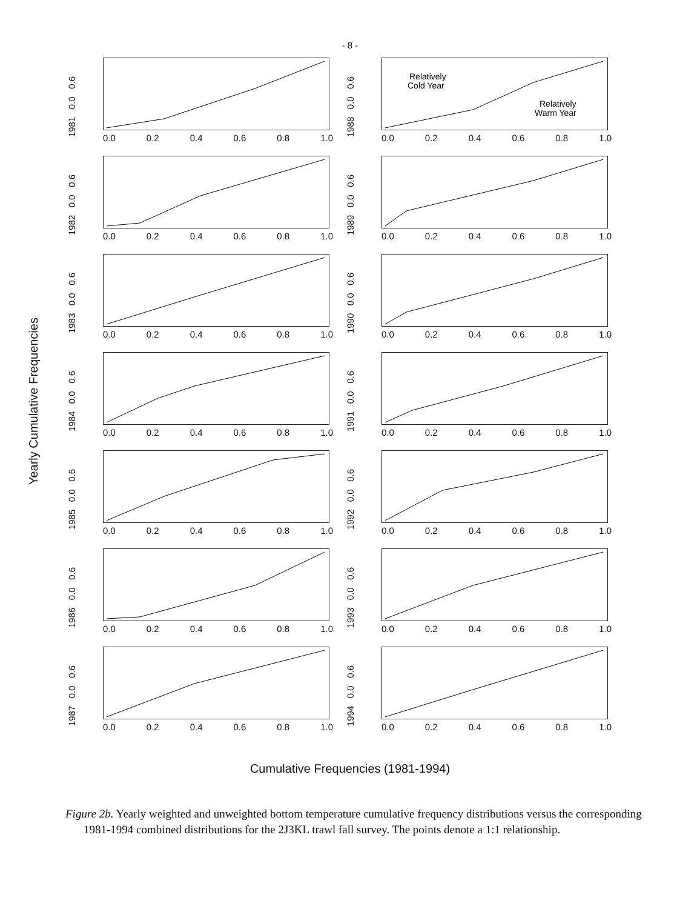- 8 -
Yearly Cumulative Frequencies
1981 0.0 0.6
0.0 0.2 0.4 0.6 0.8 1.0
1988 0.0 0.6
Relatively
Cold Year
Relatively
Warm Year
0.0 0.2 0.4 0.6 0.8 1.0
1982 0.0 0.6
0.0 0.2 0.4 0.6 0.8 1.0
1989 0.0 0.6
0.0 0.2 0.4 0.6 0.8 1.0
1983 0.0 0.6
0.0 0.2 0.4 0.6 0.8 1.0
1990 0.0 0.6
0.0 0.2 0.4 0.6 0.8 1.0
1984 0.0 0.6
0.0 0.2 0.4 0.6 0.8 1.0
1991 0.0 0.6
0.0 0.2 0.4 0.6 0.8 1.0
1985 0.0 0.6
0.0 0.2 0.4 0.6 0.8 1.0
1992 0.0 0.6
0.0 0.2 0.4 0.6 0.8 1.0
1986 0.0 0.6
0.0 0.2 0.4 0.6 0.8 1.0
1993 0.0 0.6
0.0 0.2 0.4 0.6 0.8 1.0
1987 0.0 0.6
0.0 0.2 0.4 0.6 0.8 1.0
1994 0.0 0.6
0.0 0.2 0.4 0.6 0.8 1.0
Cumulative Frequencies (1981-1994)
Figure 2b. Yearly weighted and unweighted bottom temperature cumulative frequency distributions versus the corresponding 1981-1994 combined distributions for the 2J3KL trawl fall survey. The points denote a 1:1 relationship.